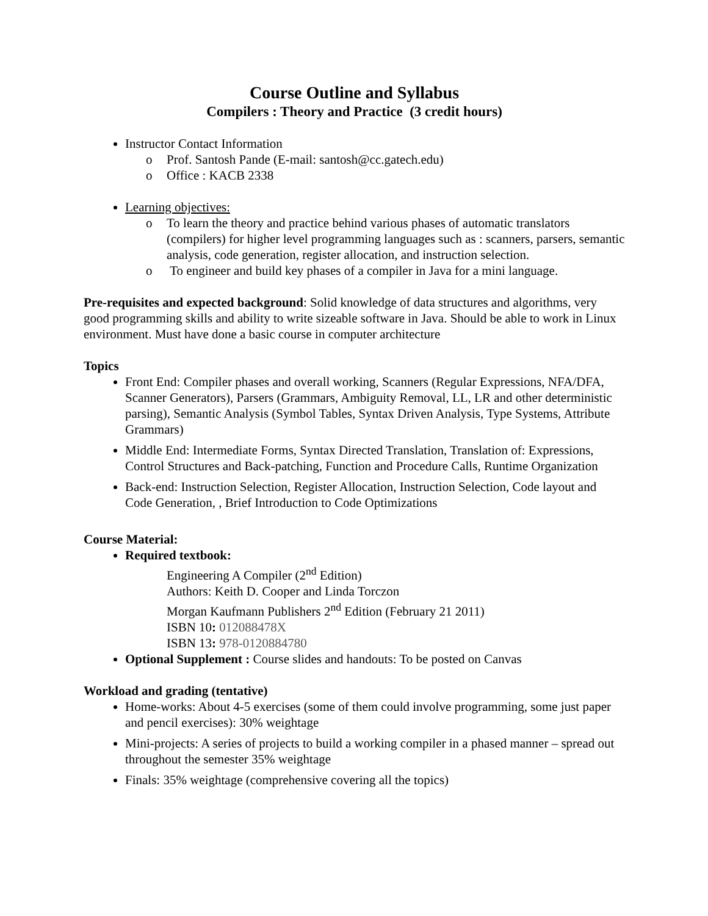Course Outline and Syllabus
Compilers : Theory and Practice (3 credit hours)
Instructor Contact Information
o Prof. Santosh Pande (E-mail: santosh@cc.gatech.edu)
o Office : KACB 2338
Learning objectives:
o To learn the theory and practice behind various phases of automatic translators (compilers) for higher level programming languages such as : scanners, parsers, semantic analysis, code generation, register allocation, and instruction selection.
o To engineer and build key phases of a compiler in Java for a mini language.
Pre-requisites and expected background: Solid knowledge of data structures and algorithms, very good programming skills and ability to write sizeable software in Java. Should be able to work in Linux environment. Must have done a basic course in computer architecture
Topics
Front End: Compiler phases and overall working, Scanners (Regular Expressions, NFA/DFA, Scanner Generators), Parsers (Grammars, Ambiguity Removal, LL, LR and other deterministic parsing), Semantic Analysis (Symbol Tables, Syntax Driven Analysis, Type Systems, Attribute Grammars)
Middle End: Intermediate Forms, Syntax Directed Translation, Translation of: Expressions, Control Structures and Back-patching, Function and Procedure Calls, Runtime Organization
Back-end: Instruction Selection, Register Allocation, Instruction Selection, Code layout and Code Generation, , Brief Introduction to Code Optimizations
Course Material:
Required textbook:
Engineering A Compiler (2<sup>nd</sup> Edition)
Authors: Keith D. Cooper and Linda Torczon
Morgan Kaufmann Publishers 2<sup>nd</sup> Edition (February 21 2011)
ISBN 10: 012088478X
ISBN 13: 978-0120884780
Optional Supplement : Course slides and handouts: To be posted on Canvas
Workload and grading (tentative)
Home-works: About 4-5 exercises (some of them could involve programming, some just paper and pencil exercises): 30% weightage
Mini-projects: A series of projects to build a working compiler in a phased manner – spread out throughout the semester 35% weightage
Finals: 35% weightage (comprehensive covering all the topics)